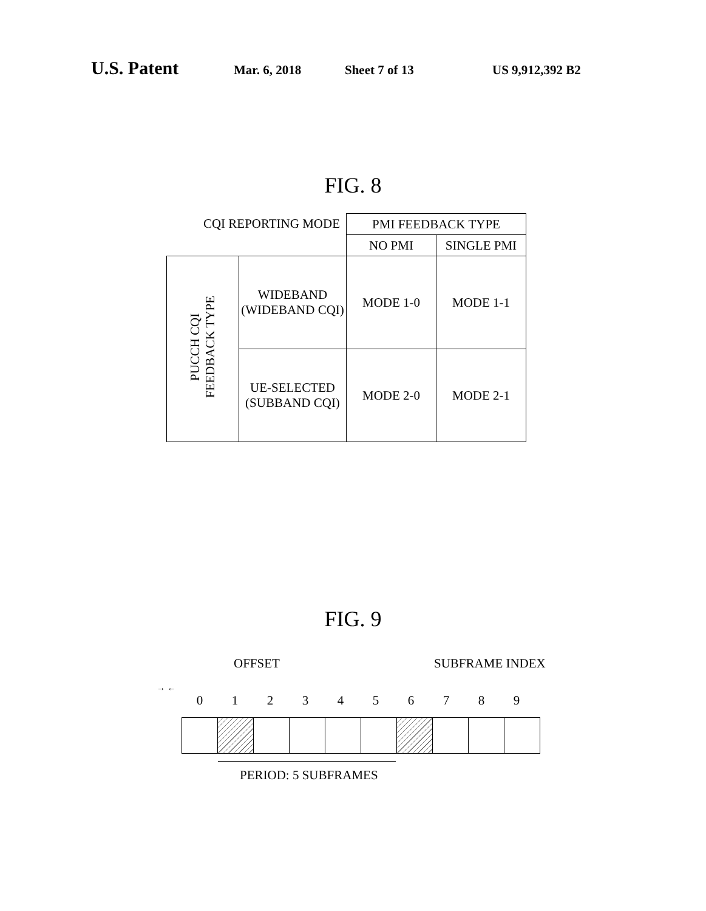U.S. Patent Mar. 6, 2018 Sheet 7 of 13 US 9,912,392 B2
FIG. 8
| CQI REPORTING MODE | | PMI FEEDBACK TYPE | |
| | | NO PMI | SINGLE PMI |
| PUCCH CQI FEEDBACK TYPE | WIDEBAND (WIDEBAND CQI) | MODE 1-0 | MODE 1-1 |
| | UE-SELECTED (SUBBAND CQI) | MODE 2-0 | MODE 2-1 |
FIG. 9
OFFSET SUBFRAME INDEX
→ ←
0123456789
PERIOD: 5 SUBFRAMES